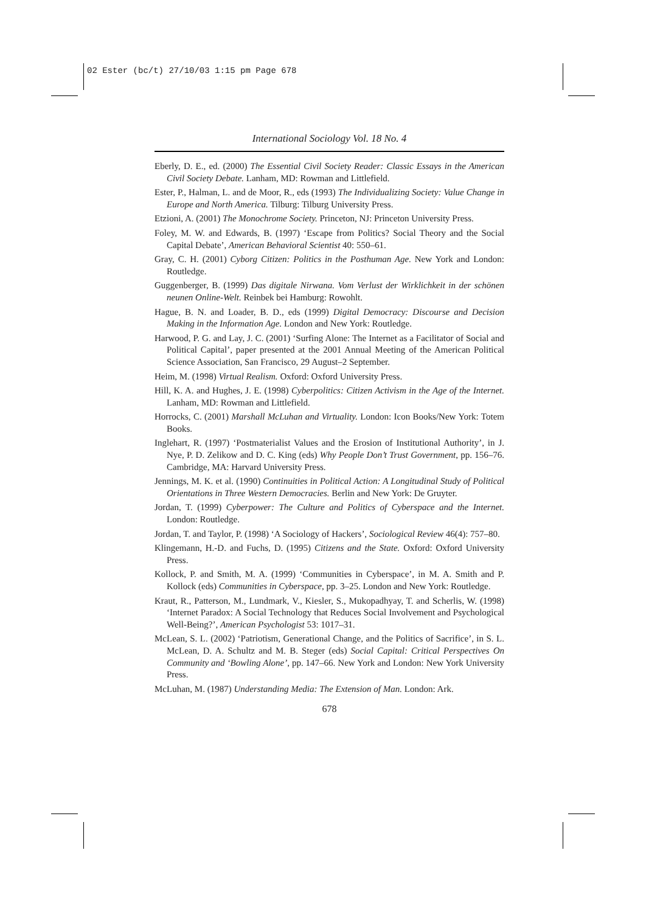02 Ester (bc/t) 27/10/03 1:15 pm Page 678
International Sociology Vol. 18 No. 4
Eberly, D. E., ed. (2000) The Essential Civil Society Reader: Classic Essays in the American Civil Society Debate. Lanham, MD: Rowman and Littlefield.
Ester, P., Halman, L. and de Moor, R., eds (1993) The Individualizing Society: Value Change in Europe and North America. Tilburg: Tilburg University Press.
Etzioni, A. (2001) The Monochrome Society. Princeton, NJ: Princeton University Press.
Foley, M. W. and Edwards, B. (1997) ‘Escape from Politics? Social Theory and the Social Capital Debate’, American Behavioral Scientist 40: 550–61.
Gray, C. H. (2001) Cyborg Citizen: Politics in the Posthuman Age. New York and London: Routledge.
Guggenberger, B. (1999) Das digitale Nirwana. Vom Verlust der Wirklichkeit in der schönen neunen Online-Welt. Reinbek bei Hamburg: Rowohlt.
Hague, B. N. and Loader, B. D., eds (1999) Digital Democracy: Discourse and Decision Making in the Information Age. London and New York: Routledge.
Harwood, P. G. and Lay, J. C. (2001) ‘Surfing Alone: The Internet as a Facilitator of Social and Political Capital’, paper presented at the 2001 Annual Meeting of the American Political Science Association, San Francisco, 29 August–2 September.
Heim, M. (1998) Virtual Realism. Oxford: Oxford University Press.
Hill, K. A. and Hughes, J. E. (1998) Cyberpolitics: Citizen Activism in the Age of the Internet. Lanham, MD: Rowman and Littlefield.
Horrocks, C. (2001) Marshall McLuhan and Virtuality. London: Icon Books/New York: Totem Books.
Inglehart, R. (1997) ‘Postmaterialist Values and the Erosion of Institutional Authority’, in J. Nye, P. D. Zelikow and D. C. King (eds) Why People Don’t Trust Government, pp. 156–76. Cambridge, MA: Harvard University Press.
Jennings, M. K. et al. (1990) Continuities in Political Action: A Longitudinal Study of Political Orientations in Three Western Democracies. Berlin and New York: De Gruyter.
Jordan, T. (1999) Cyberpower: The Culture and Politics of Cyberspace and the Internet. London: Routledge.
Jordan, T. and Taylor, P. (1998) ‘A Sociology of Hackers’, Sociological Review 46(4): 757–80.
Klingemann, H.-D. and Fuchs, D. (1995) Citizens and the State. Oxford: Oxford University Press.
Kollock, P. and Smith, M. A. (1999) ‘Communities in Cyberspace’, in M. A. Smith and P. Kollock (eds) Communities in Cyberspace, pp. 3–25. London and New York: Routledge.
Kraut, R., Patterson, M., Lundmark, V., Kiesler, S., Mukopadhyay, T. and Scherlis, W. (1998) ‘Internet Paradox: A Social Technology that Reduces Social Involvement and Psychological Well-Being?’, American Psychologist 53: 1017–31.
McLean, S. L. (2002) ‘Patriotism, Generational Change, and the Politics of Sacrifice’, in S. L. McLean, D. A. Schultz and M. B. Steger (eds) Social Capital: Critical Perspectives On Community and ‘Bowling Alone’, pp. 147–66. New York and London: New York University Press.
McLuhan, M. (1987) Understanding Media: The Extension of Man. London: Ark.
678